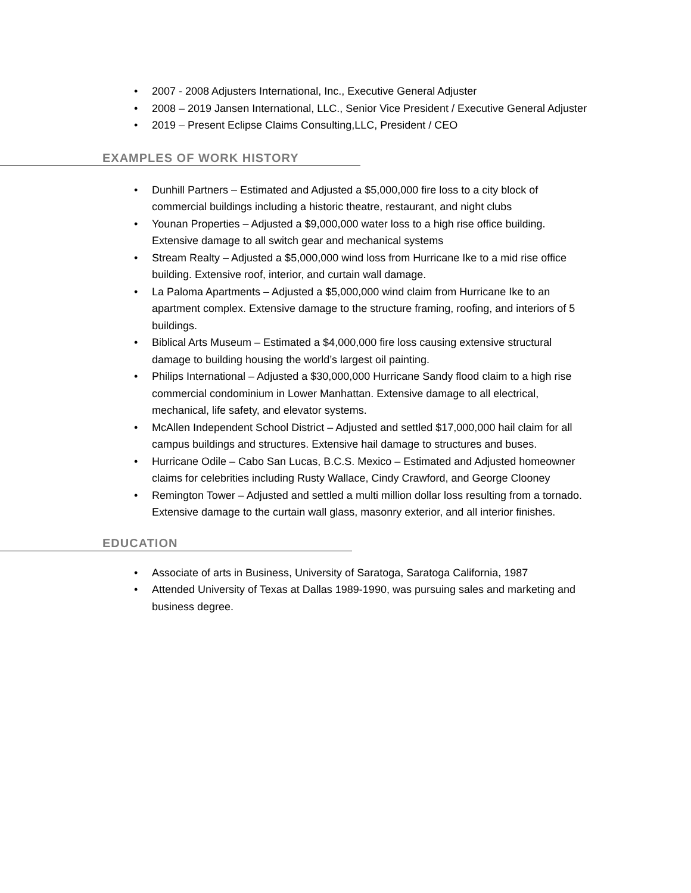• 2007 - 2008 Adjusters International, Inc., Executive General Adjuster
• 2008 – 2019 Jansen International, LLC., Senior Vice President / Executive General Adjuster
• 2019 – Present Eclipse Claims Consulting,LLC, President / CEO
EXAMPLES OF WORK HISTORY
• Dunhill Partners – Estimated and Adjusted a $5,000,000 fire loss to a city block of commercial buildings including a historic theatre, restaurant, and night clubs
• Younan Properties – Adjusted a $9,000,000 water loss to a high rise office building. Extensive damage to all switch gear and mechanical systems
• Stream Realty – Adjusted a $5,000,000 wind loss from Hurricane Ike to a mid rise office building. Extensive roof, interior, and curtain wall damage.
• La Paloma Apartments – Adjusted a $5,000,000 wind claim from Hurricane Ike to an apartment complex. Extensive damage to the structure framing, roofing, and interiors of 5 buildings.
• Biblical Arts Museum – Estimated a $4,000,000 fire loss causing extensive structural damage to building housing the world’s largest oil painting.
• Philips International – Adjusted a $30,000,000 Hurricane Sandy flood claim to a high rise commercial condominium in Lower Manhattan. Extensive damage to all electrical, mechanical, life safety, and elevator systems.
• McAllen Independent School District – Adjusted and settled $17,000,000 hail claim for all campus buildings and structures. Extensive hail damage to structures and buses.
• Hurricane Odile – Cabo San Lucas, B.C.S. Mexico – Estimated and Adjusted homeowner claims for celebrities including Rusty Wallace, Cindy Crawford, and George Clooney
• Remington Tower – Adjusted and settled a multi million dollar loss resulting from a tornado. Extensive damage to the curtain wall glass, masonry exterior, and all interior finishes.
EDUCATION
• Associate of arts in Business, University of Saratoga, Saratoga California, 1987
• Attended University of Texas at Dallas 1989-1990, was pursuing sales and marketing and business degree.